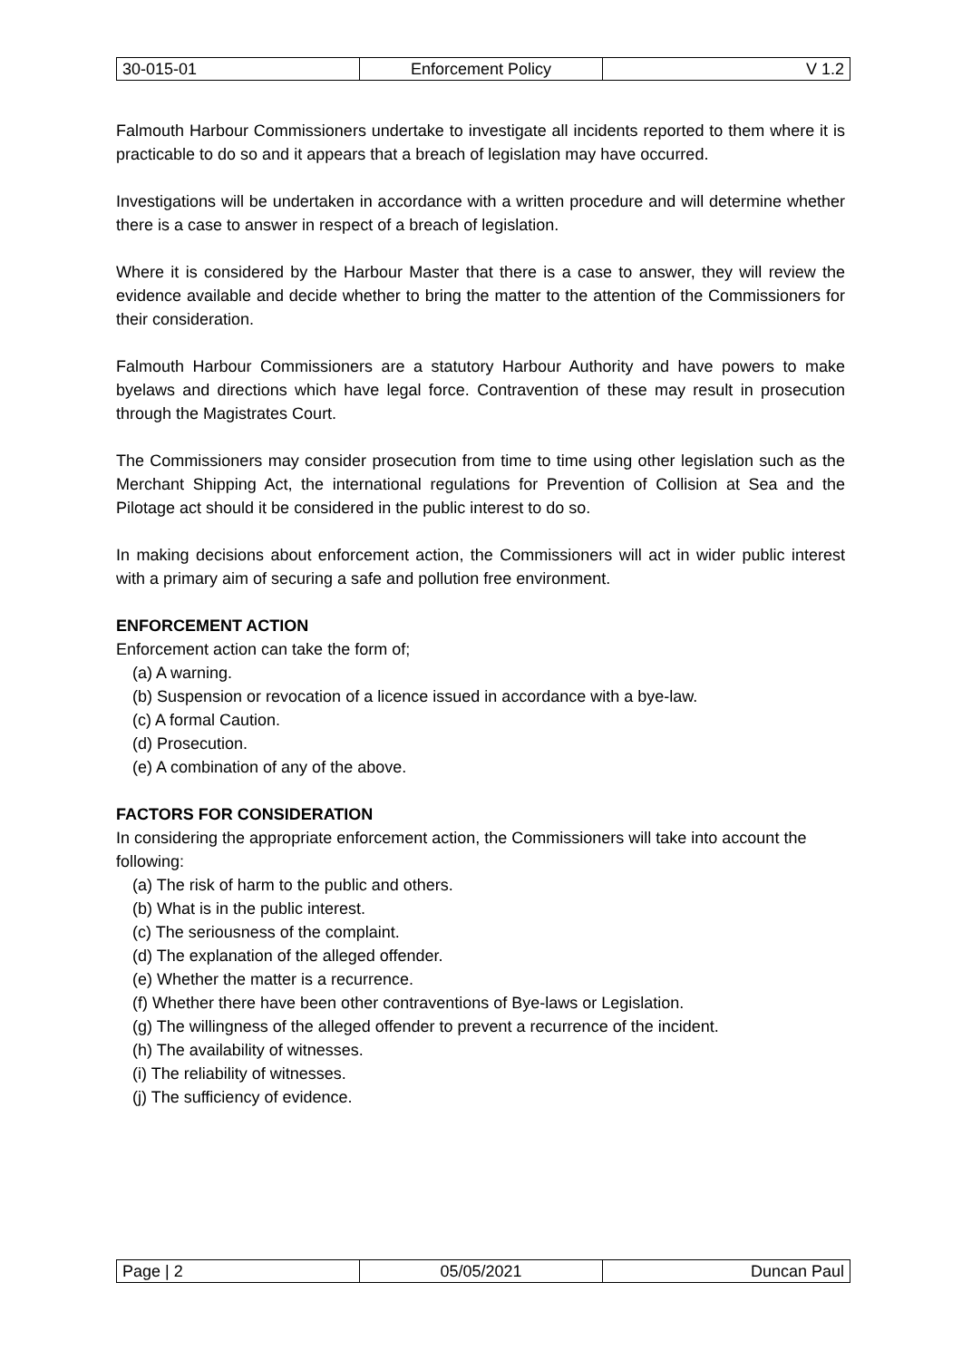| 30-015-01 | Enforcement Policy | V 1.2 |
Falmouth Harbour Commissioners undertake to investigate all incidents reported to them where it is practicable to do so and it appears that a breach of legislation may have occurred.
Investigations will be undertaken in accordance with a written procedure and will determine whether there is a case to answer in respect of a breach of legislation.
Where it is considered by the Harbour Master that there is a case to answer, they will review the evidence available and decide whether to bring the matter to the attention of the Commissioners for their consideration.
Falmouth Harbour Commissioners are a statutory Harbour Authority and have powers to make byelaws and directions which have legal force. Contravention of these may result in prosecution through the Magistrates Court.
The Commissioners may consider prosecution from time to time using other legislation such as the Merchant Shipping Act, the international regulations for Prevention of Collision at Sea and the Pilotage act should it be considered in the public interest to do so.
In making decisions about enforcement action, the Commissioners will act in wider public interest with a primary aim of securing a safe and pollution free environment.
ENFORCEMENT ACTION
Enforcement action can take the form of;
(a) A warning.
(b) Suspension or revocation of a licence issued in accordance with a bye-law.
(c) A formal Caution.
(d) Prosecution.
(e) A combination of any of the above.
FACTORS FOR CONSIDERATION
In considering the appropriate enforcement action, the Commissioners will take into account the following:
(a) The risk of harm to the public and others.
(b) What is in the public interest.
(c) The seriousness of the complaint.
(d) The explanation of the alleged offender.
(e) Whether the matter is a recurrence.
(f) Whether there have been other contraventions of Bye-laws or Legislation.
(g) The willingness of the alleged offender to prevent a recurrence of the incident.
(h) The availability of witnesses.
(i) The reliability of witnesses.
(j) The sufficiency of evidence.
| Page / 2 | 05/05/2021 | Duncan Paul |